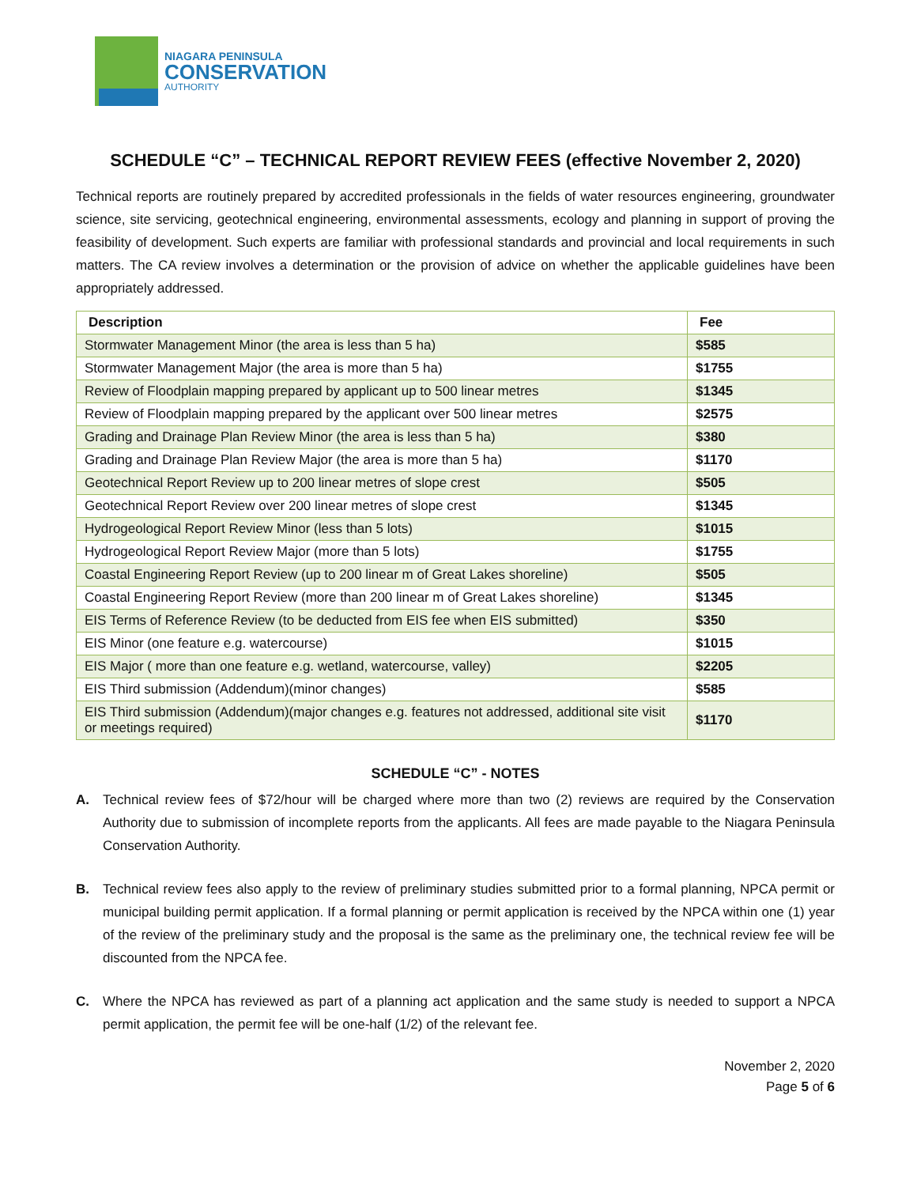NIAGARA PENINSULA
CONSERVATION
AUTHORITY
SCHEDULE “C” – TECHNICAL REPORT REVIEW FEES (effective November 2, 2020)
Technical reports are routinely prepared by accredited professionals in the fields of water resources engineering, groundwater science, site servicing, geotechnical engineering, environmental assessments, ecology and planning in support of proving the feasibility of development. Such experts are familiar with professional standards and provincial and local requirements in such matters. The CA review involves a determination or the provision of advice on whether the applicable guidelines have been appropriately addressed.
| Description | Fee |
| --- | --- |
| Stormwater Management Minor (the area is less than 5 ha) | $585 |
| Stormwater Management Major (the area is more than 5 ha) | $1755 |
| Review of Floodplain mapping prepared by applicant up to 500 linear metres | $1345 |
| Review of Floodplain mapping prepared by the applicant over 500 linear metres | $2575 |
| Grading and Drainage Plan Review Minor (the area is less than 5 ha) | $380 |
| Grading and Drainage Plan Review Major (the area is more than 5 ha) | $1170 |
| Geotechnical Report Review up to 200 linear metres of slope crest | $505 |
| Geotechnical Report Review over 200 linear metres of slope crest | $1345 |
| Hydrogeological Report Review Minor (less than 5 lots) | $1015 |
| Hydrogeological Report Review Major (more than 5 lots) | $1755 |
| Coastal Engineering Report Review (up to 200 linear m of Great Lakes shoreline) | $505 |
| Coastal Engineering Report Review (more than 200 linear m of Great Lakes shoreline) | $1345 |
| EIS Terms of Reference Review (to be deducted from EIS fee when EIS submitted) | $350 |
| EIS Minor (one feature e.g. watercourse) | $1015 |
| EIS Major ( more than one feature e.g. wetland, watercourse, valley) | $2205 |
| EIS Third submission (Addendum)(minor changes) | $585 |
| EIS Third submission (Addendum)(major changes e.g. features not addressed, additional site visit or meetings required) | $1170 |
SCHEDULE “C” - NOTES
A. Technical review fees of $72/hour will be charged where more than two (2) reviews are required by the Conservation Authority due to submission of incomplete reports from the applicants. All fees are made payable to the Niagara Peninsula Conservation Authority.
B. Technical review fees also apply to the review of preliminary studies submitted prior to a formal planning, NPCA permit or municipal building permit application. If a formal planning or permit application is received by the NPCA within one (1) year of the review of the preliminary study and the proposal is the same as the preliminary one, the technical review fee will be discounted from the NPCA fee.
C. Where the NPCA has reviewed as part of a planning act application and the same study is needed to support a NPCA permit application, the permit fee will be one-half (1/2) of the relevant fee.
November 2, 2020
Page 5 of 6